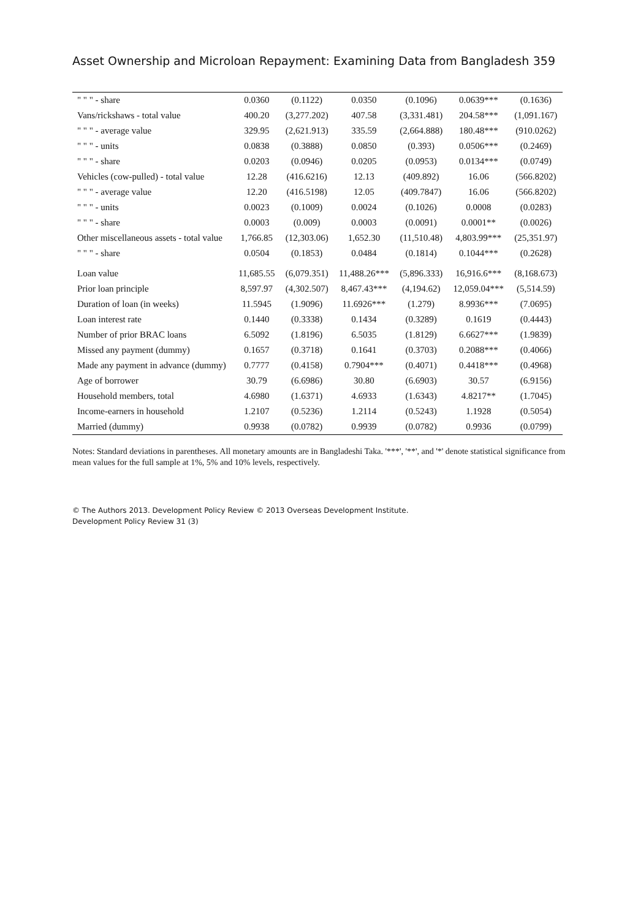Asset Ownership and Microloan Repayment: Examining Data from Bangladesh 359
| " " " - share | 0.0360 | (0.1122) | 0.0350 | (0.1096) | 0.0639*** | (0.1636) |
| Vans/rickshaws - total value | 400.20 | (3,277.202) | 407.58 | (3,331.481) | 204.58*** | (1,091.167) |
| " " " - average value | 329.95 | (2,621.913) | 335.59 | (2,664.888) | 180.48*** | (910.0262) |
| " " " - units | 0.0838 | (0.3888) | 0.0850 | (0.393) | 0.0506*** | (0.2469) |
| " " " - share | 0.0203 | (0.0946) | 0.0205 | (0.0953) | 0.0134*** | (0.0749) |
| Vehicles (cow-pulled) - total value | 12.28 | (416.6216) | 12.13 | (409.892) | 16.06 | (566.8202) |
| " " " - average value | 12.20 | (416.5198) | 12.05 | (409.7847) | 16.06 | (566.8202) |
| " " " - units | 0.0023 | (0.1009) | 0.0024 | (0.1026) | 0.0008 | (0.0283) |
| " " " - share | 0.0003 | (0.009) | 0.0003 | (0.0091) | 0.0001** | (0.0026) |
| Other miscellaneous assets - total value | 1,766.85 | (12,303.06) | 1,652.30 | (11,510.48) | 4,803.99*** | (25,351.97) |
| " " " - share | 0.0504 | (0.1853) | 0.0484 | (0.1814) | 0.1044*** | (0.2628) |
| Loan value | 11,685.55 | (6,079.351) | 11,488.26*** | (5,896.333) | 16,916.6*** | (8,168.673) |
| Prior loan principle | 8,597.97 | (4,302.507) | 8,467.43*** | (4,194.62) | 12,059.04*** | (5,514.59) |
| Duration of loan (in weeks) | 11.5945 | (1.9096) | 11.6926*** | (1.279) | 8.9936*** | (7.0695) |
| Loan interest rate | 0.1440 | (0.3338) | 0.1434 | (0.3289) | 0.1619 | (0.4443) |
| Number of prior BRAC loans | 6.5092 | (1.8196) | 6.5035 | (1.8129) | 6.6627*** | (1.9839) |
| Missed any payment (dummy) | 0.1657 | (0.3718) | 0.1641 | (0.3703) | 0.2088*** | (0.4066) |
| Made any payment in advance (dummy) | 0.7777 | (0.4158) | 0.7904*** | (0.4071) | 0.4418*** | (0.4968) |
| Age of borrower | 30.79 | (6.6986) | 30.80 | (6.6903) | 30.57 | (6.9156) |
| Household members, total | 4.6980 | (1.6371) | 4.6933 | (1.6343) | 4.8217** | (1.7045) |
| Income-earners in household | 1.2107 | (0.5236) | 1.2114 | (0.5243) | 1.1928 | (0.5054) |
| Married (dummy) | 0.9938 | (0.0782) | 0.9939 | (0.0782) | 0.9936 | (0.0799) |
Notes: Standard deviations in parentheses. All monetary amounts are in Bangladeshi Taka. '***', '**', and '*' denote statistical significance from mean values for the full sample at 1%, 5% and 10% levels, respectively.
© The Authors 2013. Development Policy Review © 2013 Overseas Development Institute.
Development Policy Review 31 (3)